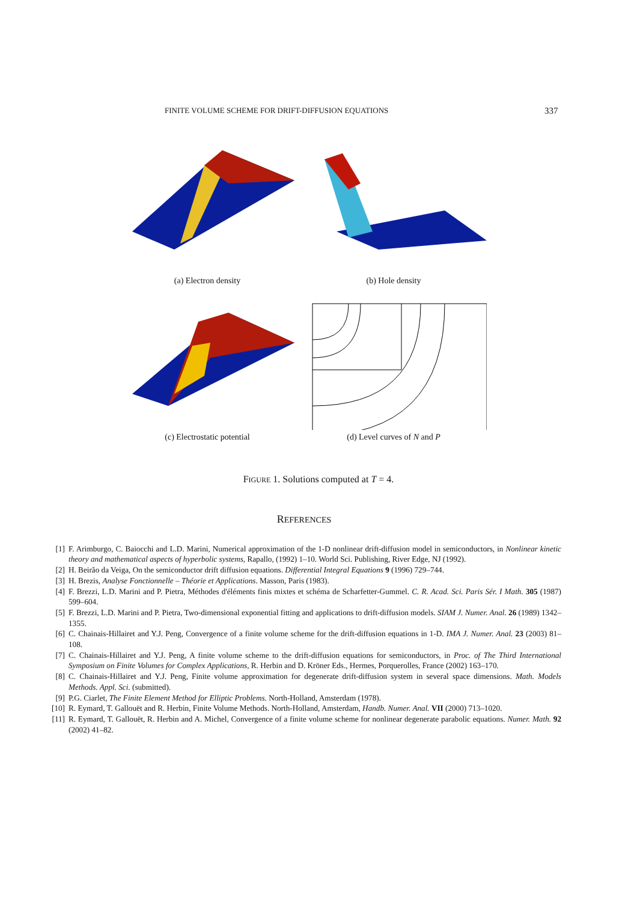FINITE VOLUME SCHEME FOR DRIFT-DIFFUSION EQUATIONS 337
(a) Electron density (b) Hole density
(c) Electrostatic potential (d) Level curves of N and P
FIGURE 1. Solutions computed at T = 4.
REFERENCES
[1] F. Arimburgo, C. Baiocchi and L.D. Marini, Numerical approximation of the 1-D nonlinear drift-diffusion model in semiconductors, in Nonlinear kinetic theory and mathematical aspects of hyperbolic systems, Rapallo, (1992) 1–10. World Sci. Publishing, River Edge, NJ (1992).
[2] H. Beirão da Veiga, On the semiconductor drift diffusion equations. Differential Integral Equations 9 (1996) 729–744.
[3] H. Brezis, Analyse Fonctionnelle – Théorie et Applications. Masson, Paris (1983).
[4] F. Brezzi, L.D. Marini and P. Pietra, Méthodes d'éléments finis mixtes et schéma de Scharfetter-Gummel. C. R. Acad. Sci. Paris Sér. I Math. 305 (1987) 599–604.
[5] F. Brezzi, L.D. Marini and P. Pietra, Two-dimensional exponential fitting and applications to drift-diffusion models. SIAM J. Numer. Anal. 26 (1989) 1342–1355.
[6] C. Chainais-Hillairet and Y.J. Peng, Convergence of a finite volume scheme for the drift-diffusion equations in 1-D. IMA J. Numer. Anal. 23 (2003) 81–108.
[7] C. Chainais-Hillairet and Y.J. Peng, A finite volume scheme to the drift-diffusion equations for semiconductors, in Proc. of The Third International Symposium on Finite Volumes for Complex Applications, R. Herbin and D. Kröner Eds., Hermes, Porquerolles, France (2002) 163–170.
[8] C. Chainais-Hillairet and Y.J. Peng, Finite volume approximation for degenerate drift-diffusion system in several space dimensions. Math. Models Methods. Appl. Sci. (submitted).
[9] P.G. Ciarlet, The Finite Element Method for Elliptic Problems. North-Holland, Amsterdam (1978).
[10] R. Eymard, T. Gallouët and R. Herbin, Finite Volume Methods. North-Holland, Amsterdam, Handb. Numer. Anal. VII (2000) 713–1020.
[11] R. Eymard, T. Gallouët, R. Herbin and A. Michel, Convergence of a finite volume scheme for nonlinear degenerate parabolic equations. Numer. Math. 92 (2002) 41–82.